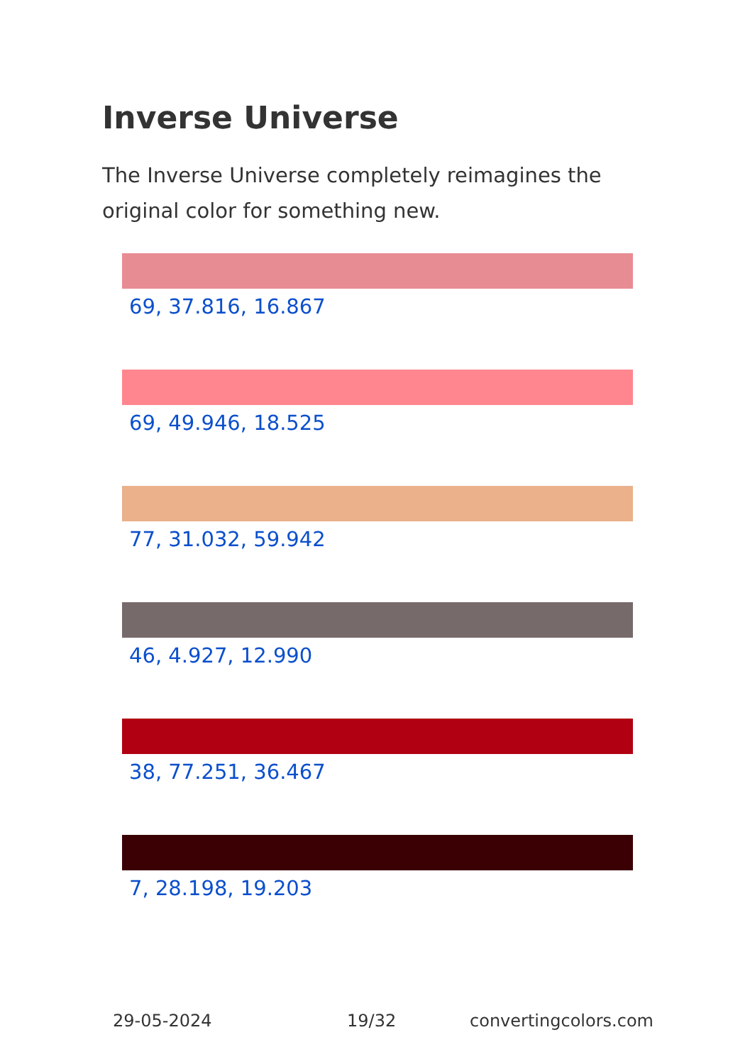Inverse Universe
The Inverse Universe completely reimagines the original color for something new.
69, 37.816, 16.867
69, 49.946, 18.525
77, 31.032, 59.942
46, 4.927, 12.990
38, 77.251, 36.467
7, 28.198, 19.203
29-05-2024 19/32 convertingcolors.com